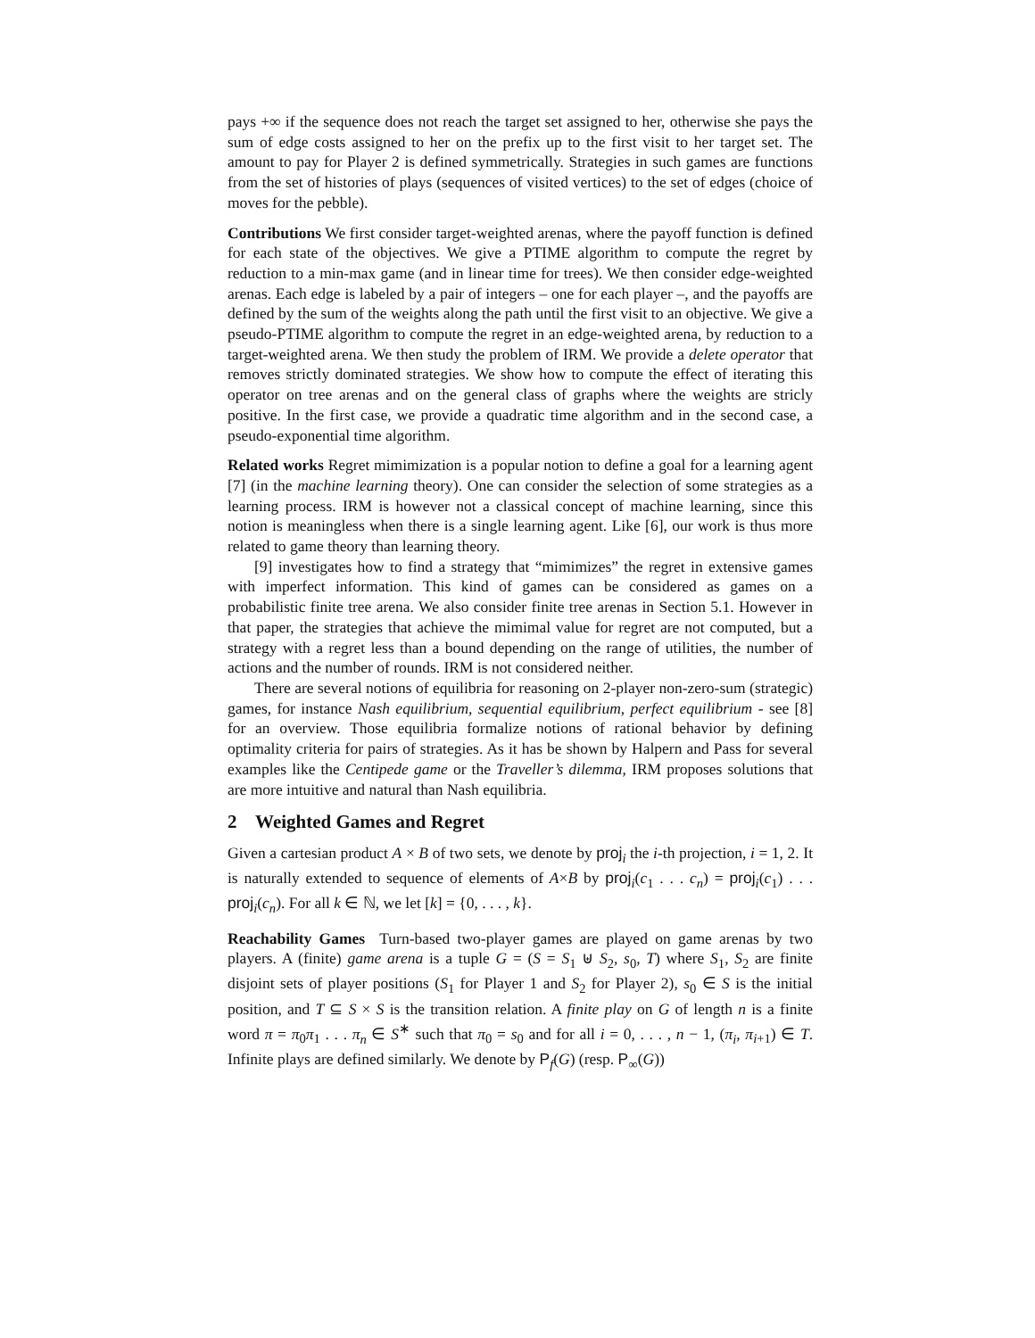pays +∞ if the sequence does not reach the target set assigned to her, otherwise she pays the sum of edge costs assigned to her on the prefix up to the first visit to her target set. The amount to pay for Player 2 is defined symmetrically. Strategies in such games are functions from the set of histories of plays (sequences of visited vertices) to the set of edges (choice of moves for the pebble).
Contributions We first consider target-weighted arenas, where the payoff function is defined for each state of the objectives. We give a PTIME algorithm to compute the regret by reduction to a min-max game (and in linear time for trees). We then consider edge-weighted arenas. Each edge is labeled by a pair of integers – one for each player –, and the payoffs are defined by the sum of the weights along the path until the first visit to an objective. We give a pseudo-PTIME algorithm to compute the regret in an edge-weighted arena, by reduction to a target-weighted arena. We then study the problem of IRM. We provide a delete operator that removes strictly dominated strategies. We show how to compute the effect of iterating this operator on tree arenas and on the general class of graphs where the weights are stricly positive. In the first case, we provide a quadratic time algorithm and in the second case, a pseudo-exponential time algorithm.
Related works Regret mimimization is a popular notion to define a goal for a learning agent [7] (in the machine learning theory). One can consider the selection of some strategies as a learning process. IRM is however not a classical concept of machine learning, since this notion is meaningless when there is a single learning agent. Like [6], our work is thus more related to game theory than learning theory.
[9] investigates how to find a strategy that “mimimizes” the regret in extensive games with imperfect information. This kind of games can be considered as games on a probabilistic finite tree arena. We also consider finite tree arenas in Section 5.1. However in that paper, the strategies that achieve the mimimal value for regret are not computed, but a strategy with a regret less than a bound depending on the range of utilities, the number of actions and the number of rounds. IRM is not considered neither.
There are several notions of equilibria for reasoning on 2-player non-zero-sum (strategic) games, for instance Nash equilibrium, sequential equilibrium, perfect equilibrium - see [8] for an overview. Those equilibria formalize notions of rational behavior by defining optimality criteria for pairs of strategies. As it has be shown by Halpern and Pass for several examples like the Centipede game or the Traveller’s dilemma, IRM proposes solutions that are more intuitive and natural than Nash equilibria.
2 Weighted Games and Regret
Given a cartesian product A × B of two sets, we denote by proj<sub>i</sub> the i-th projection, i = 1, 2. It is naturally extended to sequence of elements of A×B by proj<sub>i</sub>(c<sub>1</sub> . . . c<sub>n</sub>) = proj<sub>i</sub>(c<sub>1</sub>) . . . proj<sub>i</sub>(c<sub>n</sub>). For all k ∈ ℕ, we let [k] = {0, . . . , k}.
Reachability Games Turn-based two-player games are played on game arenas by two players. A (finite) game arena is a tuple G = (S = S<sub>1</sub> ⊎ S<sub>2</sub>, s<sub>0</sub>, T) where S<sub>1</sub>, S<sub>2</sub> are finite disjoint sets of player positions (S<sub>1</sub> for Player 1 and S<sub>2</sub> for Player 2), s<sub>0</sub> ∈ S is the initial position, and T ⊆ S × S is the transition relation. A finite play on G of length n is a finite word π = π<sub>0</sub>π<sub>1</sub> . . . π<sub>n</sub> ∈ S<sup>∗</sup> such that π<sub>0</sub> = s<sub>0</sub> and for all i = 0, . . . , n − 1, (π<sub>i</sub>, π<sub>i+1</sub>) ∈ T. Infinite plays are defined similarly. We denote by P<sub>f</sub>(G) (resp. P<sub>∞</sub>(G))